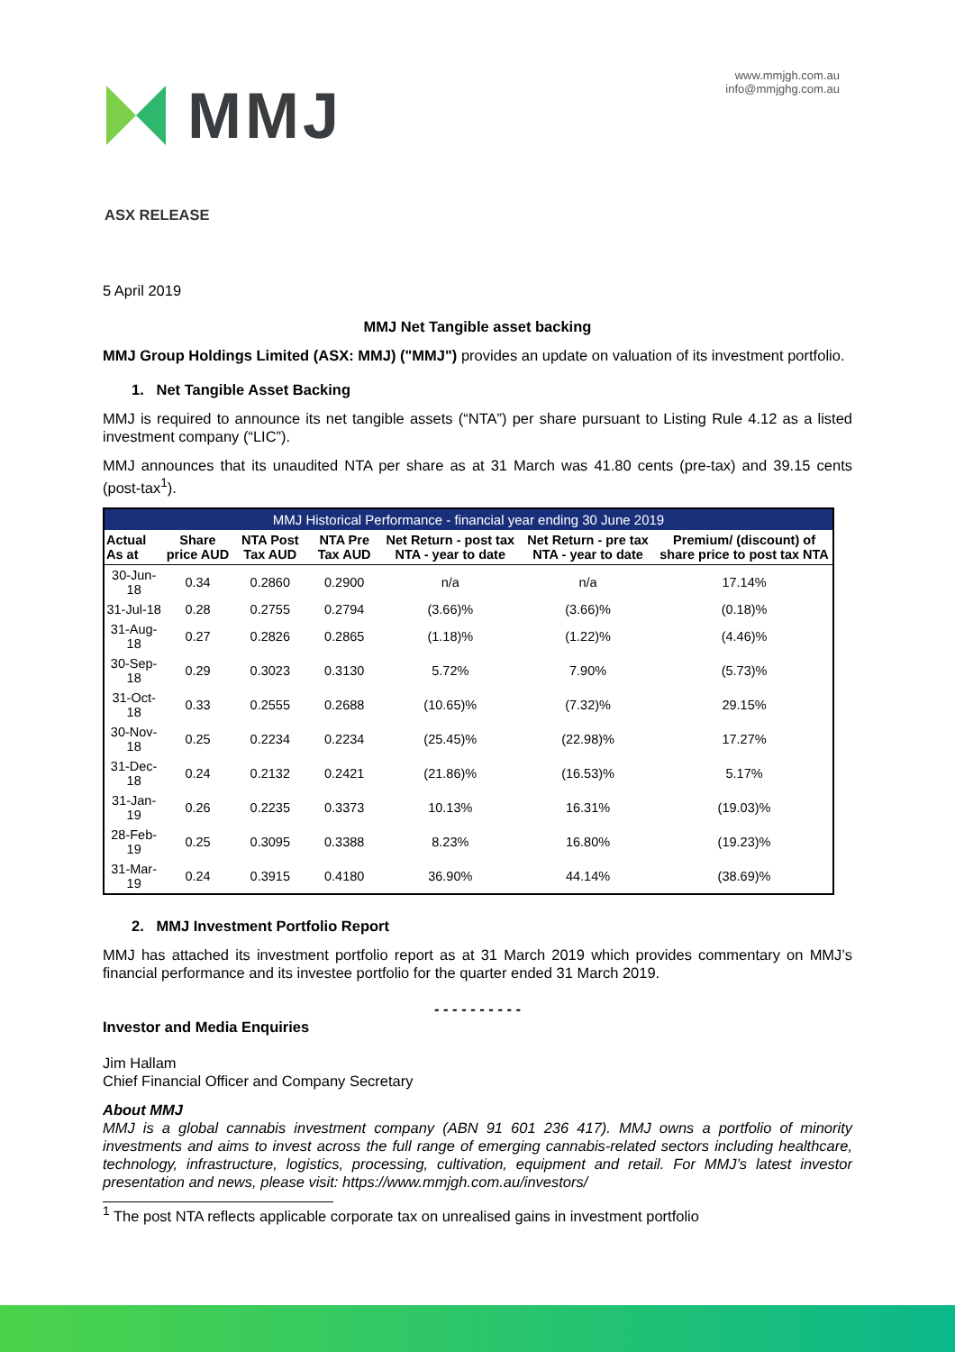MMJ
www.mmjgh.com.au
info@mmjghg.com.au
ASX RELEASE
5 April 2019
MMJ Net Tangible asset backing
MMJ Group Holdings Limited (ASX: MMJ) ("MMJ") provides an update on valuation of its investment portfolio.
1. Net Tangible Asset Backing
MMJ is required to announce its net tangible assets (“NTA”) per share pursuant to Listing Rule 4.12 as a listed investment company (“LIC”).
MMJ announces that its unaudited NTA per share as at 31 March was 41.80 cents (pre-tax) and 39.15 cents (post-tax<sup>1</sup>).
| MMJ Historical Performance - financial year ending 30 June 2019 | | | | | | |
| --- | --- | --- | --- | --- | --- | --- |
| Actual As at | Share price AUD | NTA Post Tax AUD | NTA Pre Tax AUD | Net Return - post tax NTA - year to date | Net Return - pre tax NTA - year to date | Premium/ (discount) of share price to post tax NTA |
| 30-Jun-18 | 0.34 | 0.2860 | 0.2900 | n/a | n/a | 17.14% |
| 31-Jul-18 | 0.28 | 0.2755 | 0.2794 | (3.66)% | (3.66)% | (0.18)% |
| 31-Aug-18 | 0.27 | 0.2826 | 0.2865 | (1.18)% | (1.22)% | (4.46)% |
| 30-Sep-18 | 0.29 | 0.3023 | 0.3130 | 5.72% | 7.90% | (5.73)% |
| 31-Oct-18 | 0.33 | 0.2555 | 0.2688 | (10.65)% | (7.32)% | 29.15% |
| 30-Nov-18 | 0.25 | 0.2234 | 0.2234 | (25.45)% | (22.98)% | 17.27% |
| 31-Dec-18 | 0.24 | 0.2132 | 0.2421 | (21.86)% | (16.53)% | 5.17% |
| 31-Jan-19 | 0.26 | 0.2235 | 0.3373 | 10.13% | 16.31% | (19.03)% |
| 28-Feb-19 | 0.25 | 0.3095 | 0.3388 | 8.23% | 16.80% | (19.23)% |
| 31-Mar-19 | 0.24 | 0.3915 | 0.4180 | 36.90% | 44.14% | (38.69)% |
2. MMJ Investment Portfolio Report
MMJ has attached its investment portfolio report as at 31 March 2019 which provides commentary on MMJ’s financial performance and its investee portfolio for the quarter ended 31 March 2019.
- - - - - - - - - -
Investor and Media Enquiries
Jim Hallam
Chief Financial Officer and Company Secretary
About MMJ
MMJ is a global cannabis investment company (ABN 91 601 236 417). MMJ owns a portfolio of minority investments and aims to invest across the full range of emerging cannabis-related sectors including healthcare, technology, infrastructure, logistics, processing, cultivation, equipment and retail. For MMJ’s latest investor presentation and news, please visit: https://www.mmjgh.com.au/investors/
<sup>1</sup> The post NTA reflects applicable corporate tax on unrealised gains in investment portfolio